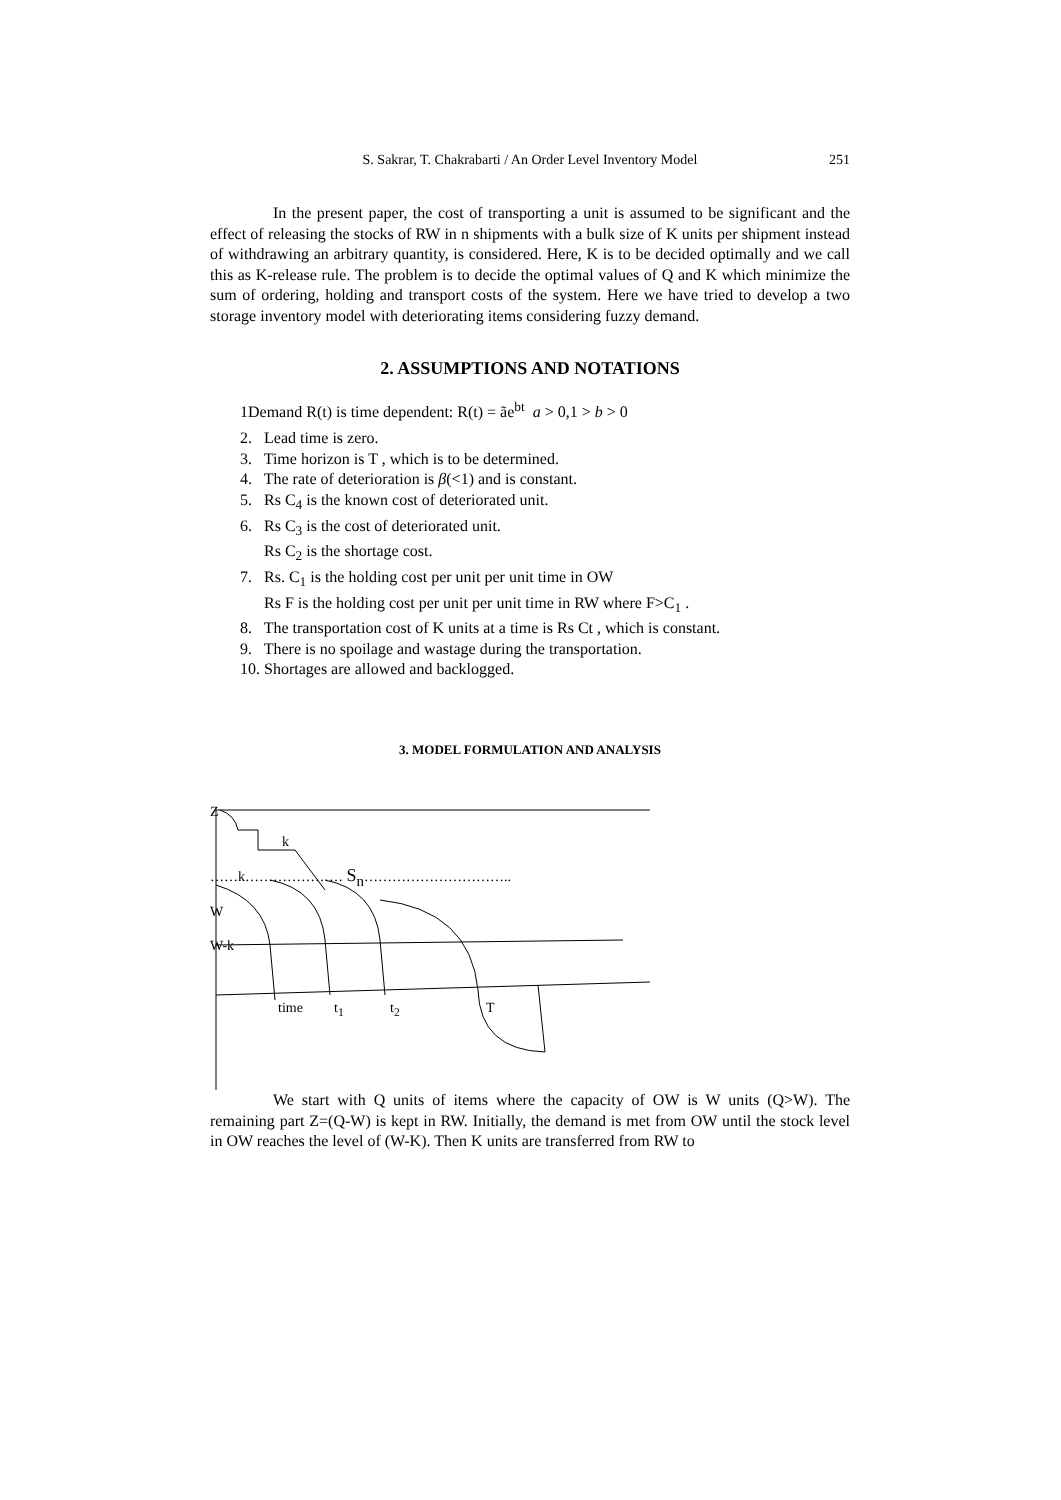S. Sakrar, T. Chakrabarti / An Order Level Inventory Model 251
In the present paper, the cost of transporting a unit is assumed to be significant and the effect of releasing the stocks of RW in n shipments with a bulk size of K units per shipment instead of withdrawing an arbitrary quantity, is considered. Here, K is to be decided optimally and we call this as K-release rule. The problem is to decide the optimal values of Q and K which minimize the sum of ordering, holding and transport costs of the system. Here we have tried to develop a two storage inventory model with deteriorating items considering fuzzy demand.
2. ASSUMPTIONS AND NOTATIONS
1Demand R(t) is time dependent: R(t) = ãe<sup>bt</sup> a > 0,1 > b > 0
2. Lead time is zero.
3. Time horizon is T , which is to be determined.
4. The rate of deterioration is β(<1) and is constant.
5. Rs C<sub>4</sub> is the known cost of deteriorated unit.
6. Rs C<sub>3</sub> is the cost of deteriorated unit.
Rs C<sub>2</sub> is the shortage cost.
7. Rs. C<sub>1</sub> is the holding cost per unit per unit time in OW
Rs F is the holding cost per unit per unit time in RW where F>C<sub>1</sub> .
8. The transportation cost of K units at a time is Rs Ct , which is constant.
9. There is no spoilage and wastage during the transportation.
10. Shortages are allowed and backlogged.
3. MODEL FORMULATION AND ANALYSIS
Z
k
……k………………… S<sub>n</sub>…………………………..
W
W-k
time t<sub>1</sub> t<sub>2</sub> T
We start with Q units of items where the capacity of OW is W units (Q>W). The remaining part Z=(Q-W) is kept in RW. Initially, the demand is met from OW until the stock level in OW reaches the level of (W-K). Then K units are transferred from RW to